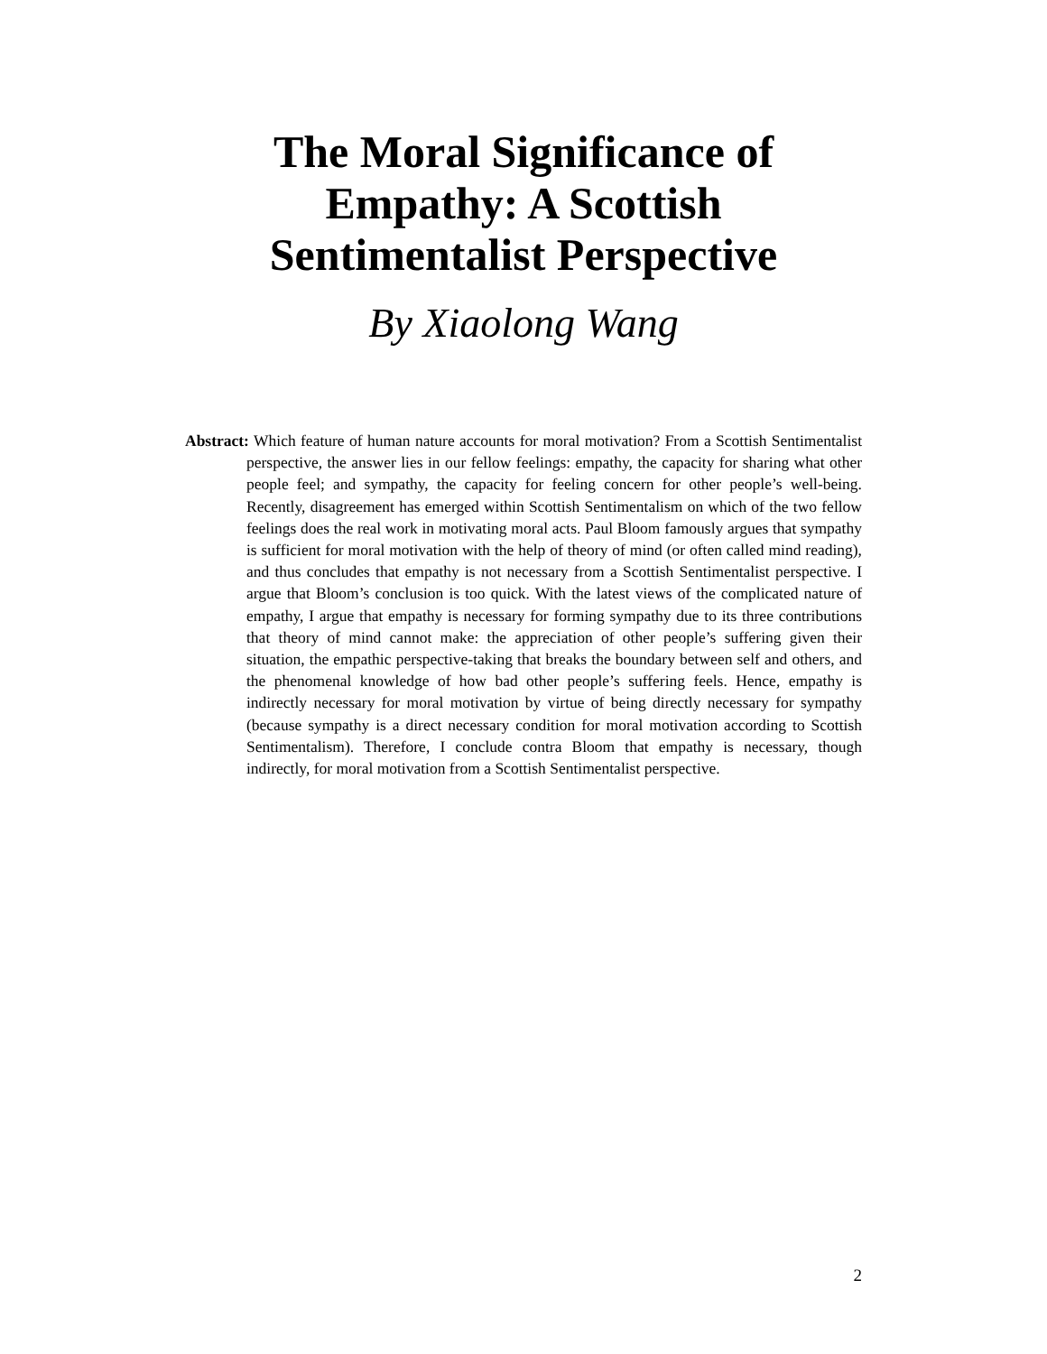The Moral Significance of
Empathy: A Scottish
Sentimentalist Perspective
By Xiaolong Wang
Abstract: Which feature of human nature accounts for moral motivation? From a Scottish Sentimentalist perspective, the answer lies in our fellow feelings: empathy, the capacity for sharing what other people feel; and sympathy, the capacity for feeling concern for other people’s well-being. Recently, disagreement has emerged within Scottish Sentimentalism on which of the two fellow feelings does the real work in motivating moral acts. Paul Bloom famously argues that sympathy is sufficient for moral motivation with the help of theory of mind (or often called mind reading), and thus concludes that empathy is not necessary from a Scottish Sentimentalist perspective. I argue that Bloom’s conclusion is too quick. With the latest views of the complicated nature of empathy, I argue that empathy is necessary for forming sympathy due to its three contributions that theory of mind cannot make: the appreciation of other people’s suffering given their situation, the empathic perspective-taking that breaks the boundary between self and others, and the phenomenal knowledge of how bad other people’s suffering feels. Hence, empathy is indirectly necessary for moral motivation by virtue of being directly necessary for sympathy (because sympathy is a direct necessary condition for moral motivation according to Scottish Sentimentalism). Therefore, I conclude contra Bloom that empathy is necessary, though indirectly, for moral motivation from a Scottish Sentimentalist perspective.
2